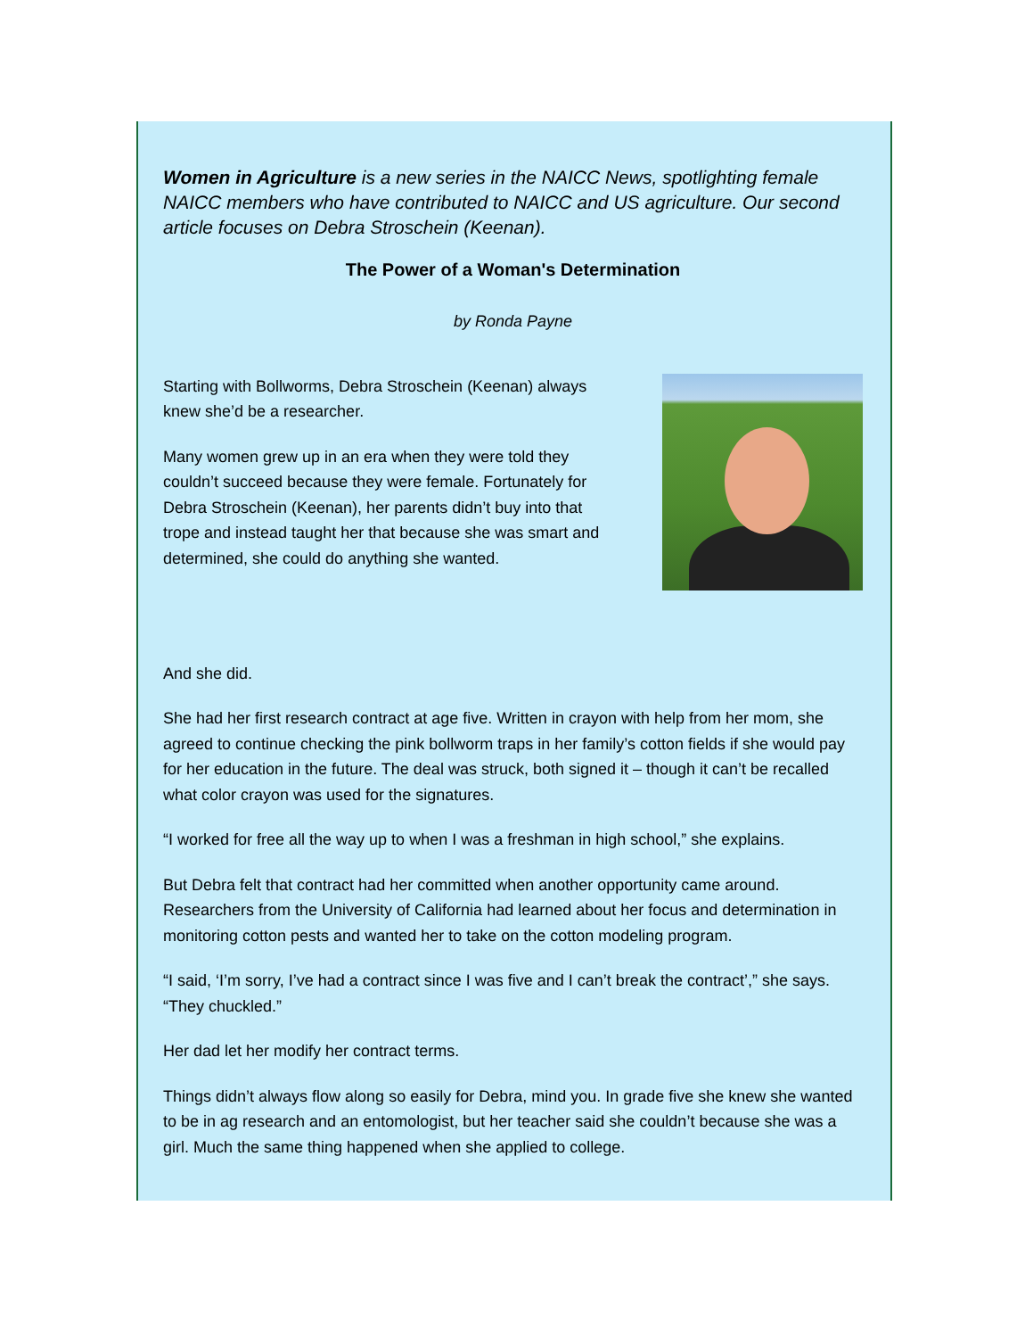Women in Agriculture is a new series in the NAICC News, spotlighting female NAICC members who have contributed to NAICC and US agriculture. Our second article focuses on Debra Stroschein (Keenan).
The Power of a Woman's Determination
by Ronda Payne
Starting with Bollworms, Debra Stroschein (Keenan) always knew she’d be a researcher.
Many women grew up in an era when they were told they couldn’t succeed because they were female. Fortunately for Debra Stroschein (Keenan), her parents didn’t buy into that trope and instead taught her that because she was smart and determined, she could do anything she wanted.
And she did.
She had her first research contract at age five. Written in crayon with help from her mom, she agreed to continue checking the pink bollworm traps in her family’s cotton fields if she would pay for her education in the future. The deal was struck, both signed it – though it can’t be recalled what color crayon was used for the signatures.
“I worked for free all the way up to when I was a freshman in high school,” she explains.
But Debra felt that contract had her committed when another opportunity came around. Researchers from the University of California had learned about her focus and determination in monitoring cotton pests and wanted her to take on the cotton modeling program.
“I said, ‘I’m sorry, I’ve had a contract since I was five and I can’t break the contract’,” she says. “They chuckled.”
Her dad let her modify her contract terms.
Things didn’t always flow along so easily for Debra, mind you. In grade five she knew she wanted to be in ag research and an entomologist, but her teacher said she couldn’t because she was a girl. Much the same thing happened when she applied to college.